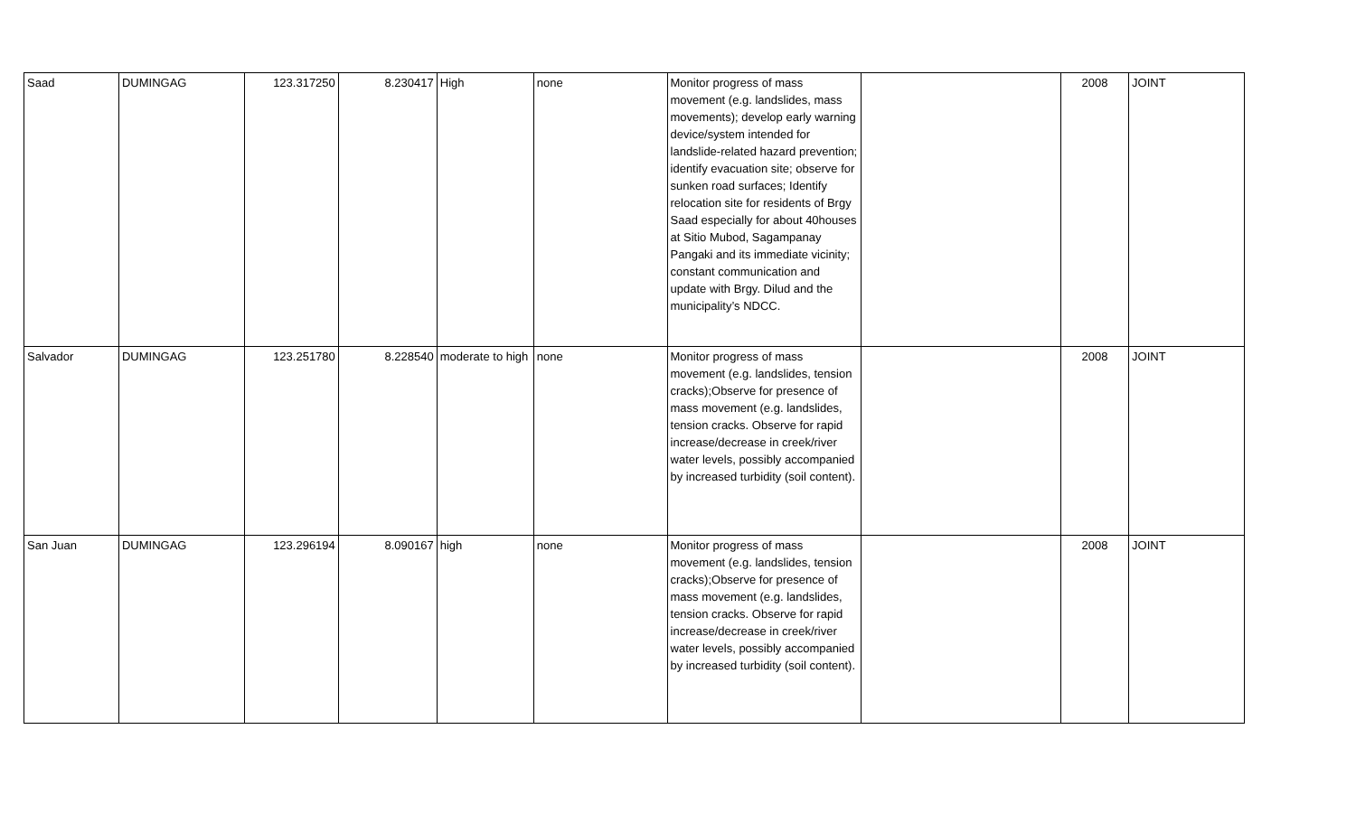| Saad | DUMINGAG | 123.317250 | 8.230417 | High | none | Monitor progress of mass movement (e.g. landslides, mass movements); develop early warning device/system intended for landslide-related hazard prevention; identify evacuation site; observe for sunken road surfaces; Identify relocation site for residents of Brgy Saad especially for about 40houses at Sitio Mubod, Sagampanay Pangaki and its immediate vicinity; constant communication and update with Brgy. Dilud and the municipality’s NDCC. | | 2008 | JOINT |
| Salvador | DUMINGAG | 123.251780 | 8.228540 | moderate to high | none | Monitor progress of mass movement (e.g. landslides, tension cracks);Observe for presence of mass movement (e.g. landslides, tension cracks. Observe for rapid increase/decrease in creek/river water levels, possibly accompanied by increased turbidity (soil content). | | 2008 | JOINT |
| San Juan | DUMINGAG | 123.296194 | 8.090167 | high | none | Monitor progress of mass movement (e.g. landslides, tension cracks);Observe for presence of mass movement (e.g. landslides, tension cracks. Observe for rapid increase/decrease in creek/river water levels, possibly accompanied by increased turbidity (soil content). | | 2008 | JOINT |